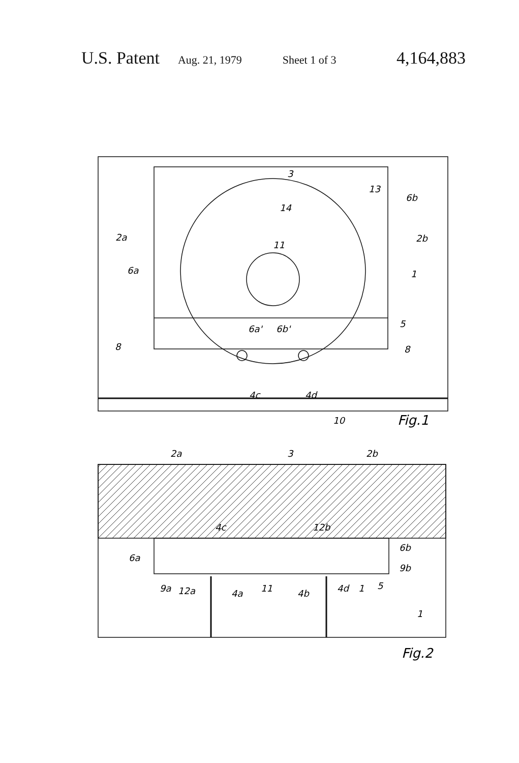U.S. Patent Aug. 21, 1979 Sheet 1 of 3 4,164,883
3
13
6b
14
2a
2b
11
6a
1
6a'
6b'
5
8
8
4c
4d
10
Fig.1
2a
3
2b
4c
12b
6a
6b
9b
9a
12a
4a
11
4b
4d
1
5
1
Fig.2